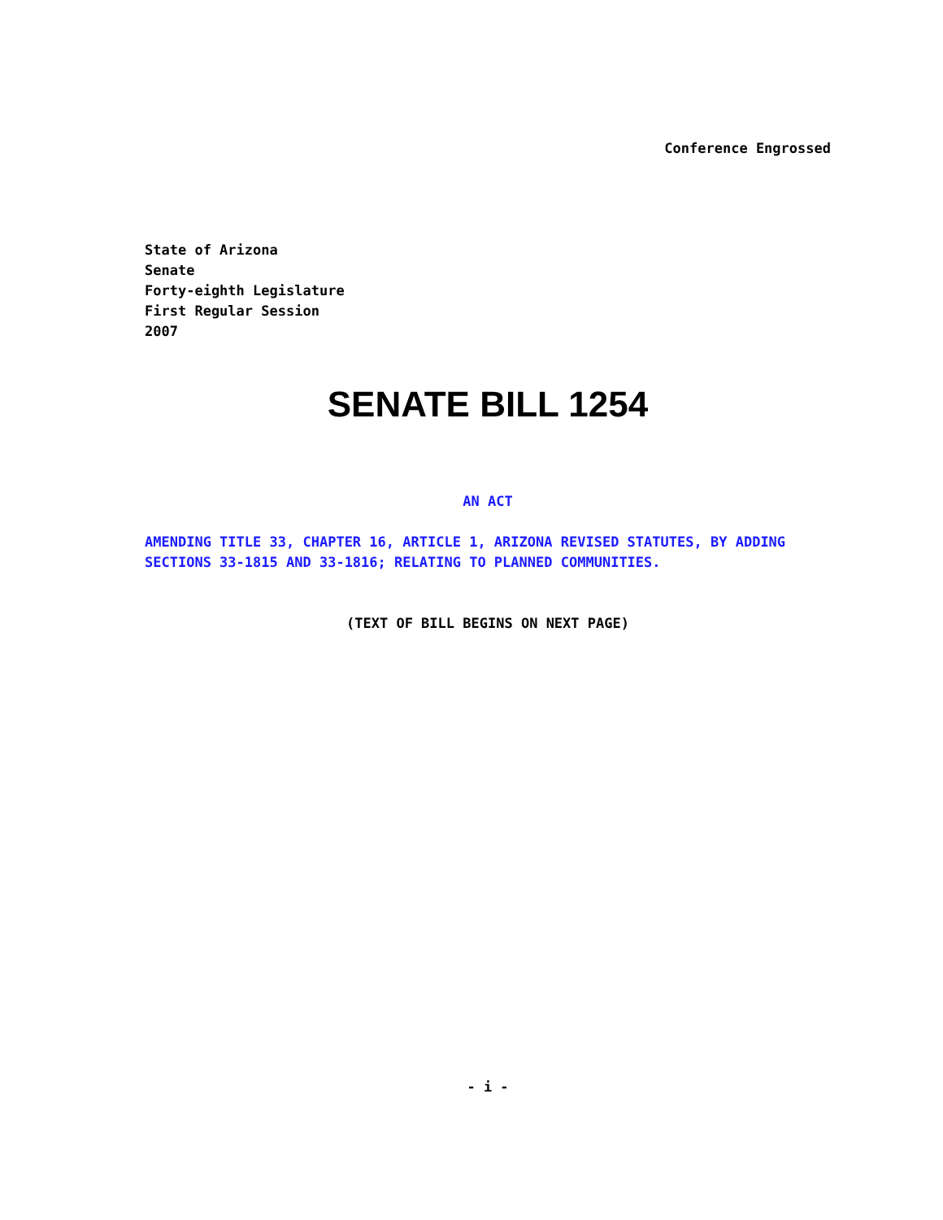Conference Engrossed
State of Arizona
Senate
Forty-eighth Legislature
First Regular Session
2007
SENATE BILL 1254
AN ACT
AMENDING TITLE 33, CHAPTER 16, ARTICLE 1, ARIZONA REVISED STATUTES, BY ADDING SECTIONS 33-1815 AND 33-1816; RELATING TO PLANNED COMMUNITIES.
(TEXT OF BILL BEGINS ON NEXT PAGE)
- i -